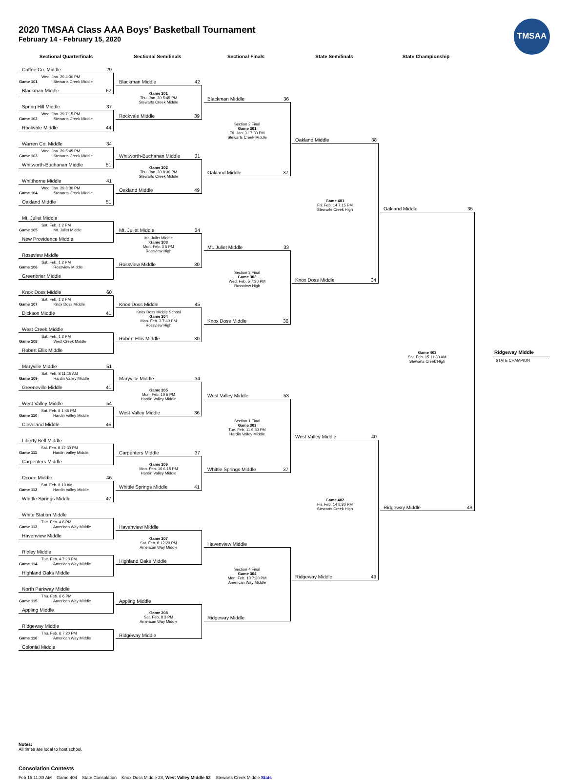TMSAA
2020 TMSAA Class AAA Boys' Basketball Tournament
February 14 - February 15, 2020
Sectional Quarterfinals Sectional Semifinals Sectional Finals State Semifinals State Championship
Coffee Co. Middle 29
Game 101 Wed. Jan. 29 4:30 PM
Stewarts Creek Middle
Blackman Middle 62
Spring Hill Middle 37
Game 102 Wed. Jan. 29 7:15 PM
Stewarts Creek Middle
Rockvale Middle 44
Warren Co. Middle 34
Game 103 Wed. Jan. 29 5:45 PM
Stewarts Creek Middle
Whitworth-Buchanan Middle 51
Whitthorne Middle 41
Game 104 Wed. Jan. 29 8:30 PM
Stewarts Creek Middle
Oakland Middle 51
Mt. Juliet Middle
Game 105 Sat. Feb. 1 2 PM
Mt. Juliet Middle
New Providence Middle
Rossview Middle
Game 106 Sat. Feb. 1 2 PM
Rossview Middle
Greenbrier Middle
Knox Doss Middle 60
Game 107 Sat. Feb. 1 2 PM
Knox Doss Middle
Dickson Middle 41
West Creek Middle
Game 108 Sat. Feb. 1 2 PM
West Creek Middle
Robert Ellis Middle
Maryville Middle 51
Game 109 Sat. Feb. 8 11:15 AM
Hardin Valley Middle
Greeneville Middle 41
West Valley Middle 54
Game 110 Sat. Feb. 8 1:45 PM
Hardin Valley Middle
Cleveland Middle 45
Liberty Bell Middle
Game 111 Sat. Feb. 8 12:30 PM
Hardin Valley Middle
Carpenters Middle
Ocoee Middle 46
Game 112 Sat. Feb. 8 10 AM
Hardin Valley Middle
Whittle Springs Middle 47
White Station Middle
Game 113 Tue. Feb. 4 6 PM
American Way Middle
Havenview Middle
Ripley Middle
Game 114 Tue. Feb. 4 7:20 PM
American Way Middle
Highland Oaks Middle
North Parkway Middle
Game 115 Thu. Feb. 6 6 PM
American Way Middle
Appling Middle
Ridgeway Middle
Game 116 Thu. Feb. 6 7:20 PM
American Way Middle
Colonial Middle
Blackman Middle 42
Game 201
Thu. Jan. 30 5:45 PM
Stewarts Creek Middle
Rockvale Middle 39
Whitworth-Buchanan Middle 31
Game 202
Thu. Jan. 30 8:30 PM
Stewarts Creek Middle
Oakland Middle 49
Mt. Juliet Middle 34
Mt. Juliet Middle
Game 203
Mon. Feb. 3 5 PM
Rossview High
Rossview Middle 30
Knox Doss Middle 45
Knox Doss Middle School
Game 204
Mon. Feb. 3 7:40 PM
Rossview High
Robert Ellis Middle 30
Maryville Middle 34
Game 205
Mon. Feb. 10 5 PM
Hardin Valley Middle
West Valley Middle 36
Carpenters Middle 37
Game 206
Mon. Feb. 10 6:15 PM
Hardin Valley Middle
Whittle Springs Middle 41
Havenview Middle
Game 207
Sat. Feb. 8 12:20 PM
American Way Middle
Highland Oaks Middle
Appling Middle
Game 208
Sat. Feb. 8 3 PM
American Way Middle
Ridgeway Middle
Blackman Middle 36
Section 2 Final
Game 301
Fri. Jan. 31 7:30 PM
Stewarts Creek Middle
Oakland Middle 37
Mt. Juliet Middle 33
Section 3 Final
Game 302
Wed. Feb. 5 7:30 PM
Rossview High
Knox Doss Middle 36
West Valley Middle 53
Section 1 Final
Game 303
Tue. Feb. 11 6:30 PM
Hardin Valley Middle
Whittle Springs Middle 37
Havenview Middle
Section 4 Final
Game 304
Mon. Feb. 10 7:30 PM
American Way Middle
Ridgeway Middle
Oakland Middle 38
Game 401
Fri. Feb. 14 7:15 PM
Stewarts Creek High
Knox Doss Middle 34
West Valley Middle 40
Game 402
Fri. Feb. 14 8:30 PM
Stewarts Creek High
Ridgeway Middle 49
Oakland Middle 35
Game 403
Sat. Feb. 15 11:30 AM
Stewarts Creek High
Ridgeway Middle 49
Ridgeway Middle
STATE CHAMPION
Notes:
All times are local to host school.
Consolation Contests
Feb 15 11:30 AM Game 404 State Consolation Knox Doss Middle 28, West Valley Middle 52 Stewarts Creek Middle Stats